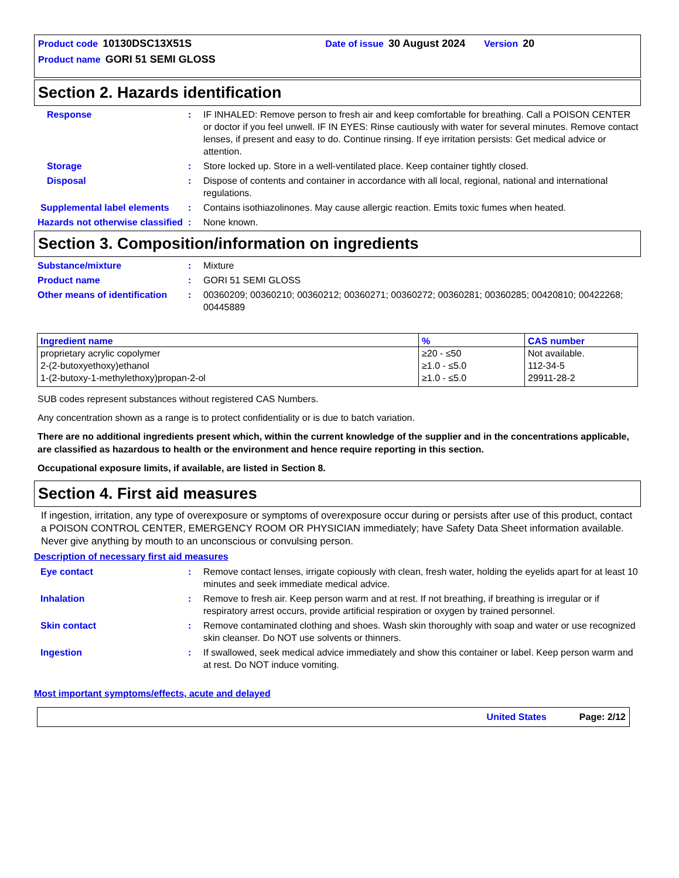Product code 10130DSC13X51S Date of issue 30 August 2024 Version 20
Product name GORI 51 SEMI GLOSS
Section 2. Hazards identification
Response : IF INHALED: Remove person to fresh air and keep comfortable for breathing. Call a POISON CENTER or doctor if you feel unwell. IF IN EYES: Rinse cautiously with water for several minutes. Remove contact lenses, if present and easy to do. Continue rinsing. If eye irritation persists: Get medical advice or attention.
Storage : Store locked up. Store in a well-ventilated place. Keep container tightly closed.
Disposal : Dispose of contents and container in accordance with all local, regional, national and international regulations.
Supplemental label elements
: Contains isothiazolinones. May cause allergic reaction. Emits toxic fumes when heated.
Hazards not otherwise classified
: None known.
Section 3. Composition/information on ingredients
Substance/mixture : Mixture
Product name : GORI 51 SEMI GLOSS
Other means of identification
: 00360209; 00360210; 00360212; 00360271; 00360272; 00360281; 00360285; 00420810; 00422268; 00445889
| Ingredient name | % | CAS number |
| --- | --- | --- |
| proprietary acrylic copolymer | ≥20 - ≤50 | Not available. |
| 2-(2-butoxyethoxy)ethanol | ≥1.0 - ≤5.0 | 112-34-5 |
| 1-(2-butoxy-1-methylethoxy)propan-2-ol | ≥1.0 - ≤5.0 | 29911-28-2 |
SUB codes represent substances without registered CAS Numbers.
Any concentration shown as a range is to protect confidentiality or is due to batch variation.
There are no additional ingredients present which, within the current knowledge of the supplier and in the concentrations applicable, are classified as hazardous to health or the environment and hence require reporting in this section.
Occupational exposure limits, if available, are listed in Section 8.
Section 4. First aid measures
If ingestion, irritation, any type of overexposure or symptoms of overexposure occur during or persists after use of this product, contact a POISON CONTROL CENTER, EMERGENCY ROOM OR PHYSICIAN immediately; have Safety Data Sheet information available. Never give anything by mouth to an unconscious or convulsing person.
Description of necessary first aid measures
Eye contact : Remove contact lenses, irrigate copiously with clean, fresh water, holding the eyelids apart for at least 10 minutes and seek immediate medical advice.
Inhalation : Remove to fresh air. Keep person warm and at rest. If not breathing, if breathing is irregular or if respiratory arrest occurs, provide artificial respiration or oxygen by trained personnel.
Skin contact : Remove contaminated clothing and shoes. Wash skin thoroughly with soap and water or use recognized skin cleanser. Do NOT use solvents or thinners.
Ingestion : If swallowed, seek medical advice immediately and show this container or label. Keep person warm and at rest. Do NOT induce vomiting.
Most important symptoms/effects, acute and delayed
United States Page: 2/12